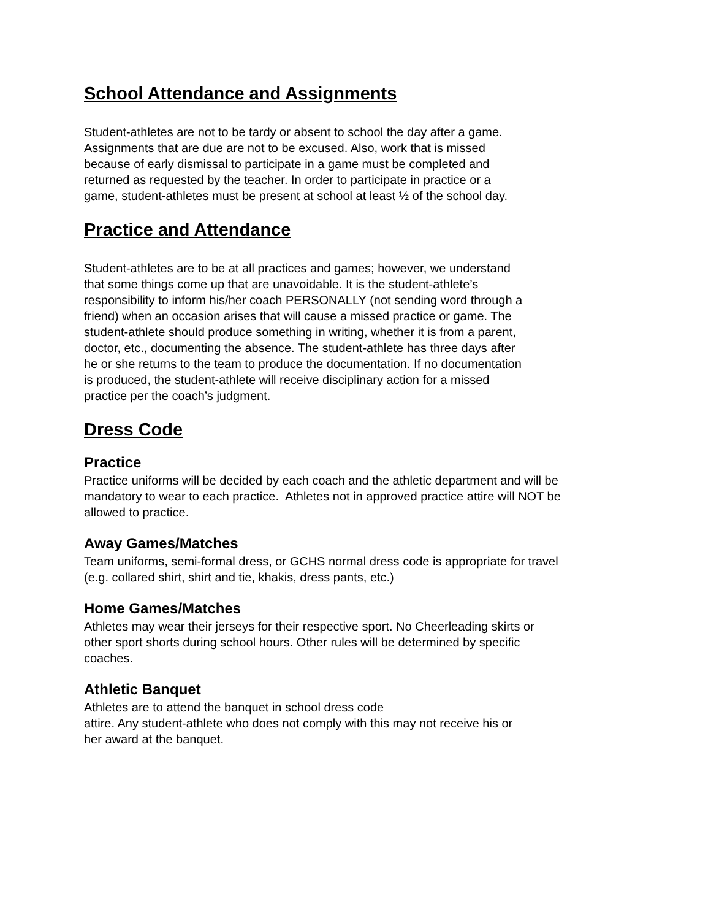School Attendance and Assignments
Student-athletes are not to be tardy or absent to school the day after a game.
Assignments that are due are not to be excused. Also, work that is missed
because of early dismissal to participate in a game must be completed and
returned as requested by the teacher. In order to participate in practice or a
game, student-athletes must be present at school at least ½ of the school day.
Practice and Attendance
Student-athletes are to be at all practices and games; however, we understand
that some things come up that are unavoidable. It is the student-athlete’s
responsibility to inform his/her coach PERSONALLY (not sending word through a
friend) when an occasion arises that will cause a missed practice or game. The
student-athlete should produce something in writing, whether it is from a parent,
doctor, etc., documenting the absence. The student-athlete has three days after
he or she returns to the team to produce the documentation. If no documentation
is produced, the student-athlete will receive disciplinary action for a missed
practice per the coach’s judgment.
Dress Code
Practice
Practice uniforms will be decided by each coach and the athletic department and will be
mandatory to wear to each practice. Athletes not in approved practice attire will NOT be
allowed to practice.
Away Games/Matches
Team uniforms, semi-formal dress, or GCHS normal dress code is appropriate for travel
(e.g. collared shirt, shirt and tie, khakis, dress pants, etc.)
Home Games/Matches
Athletes may wear their jerseys for their respective sport. No Cheerleading skirts or
other sport shorts during school hours. Other rules will be determined by specific
coaches.
Athletic Banquet
Athletes are to attend the banquet in school dress code
attire. Any student-athlete who does not comply with this may not receive his or
her award at the banquet.